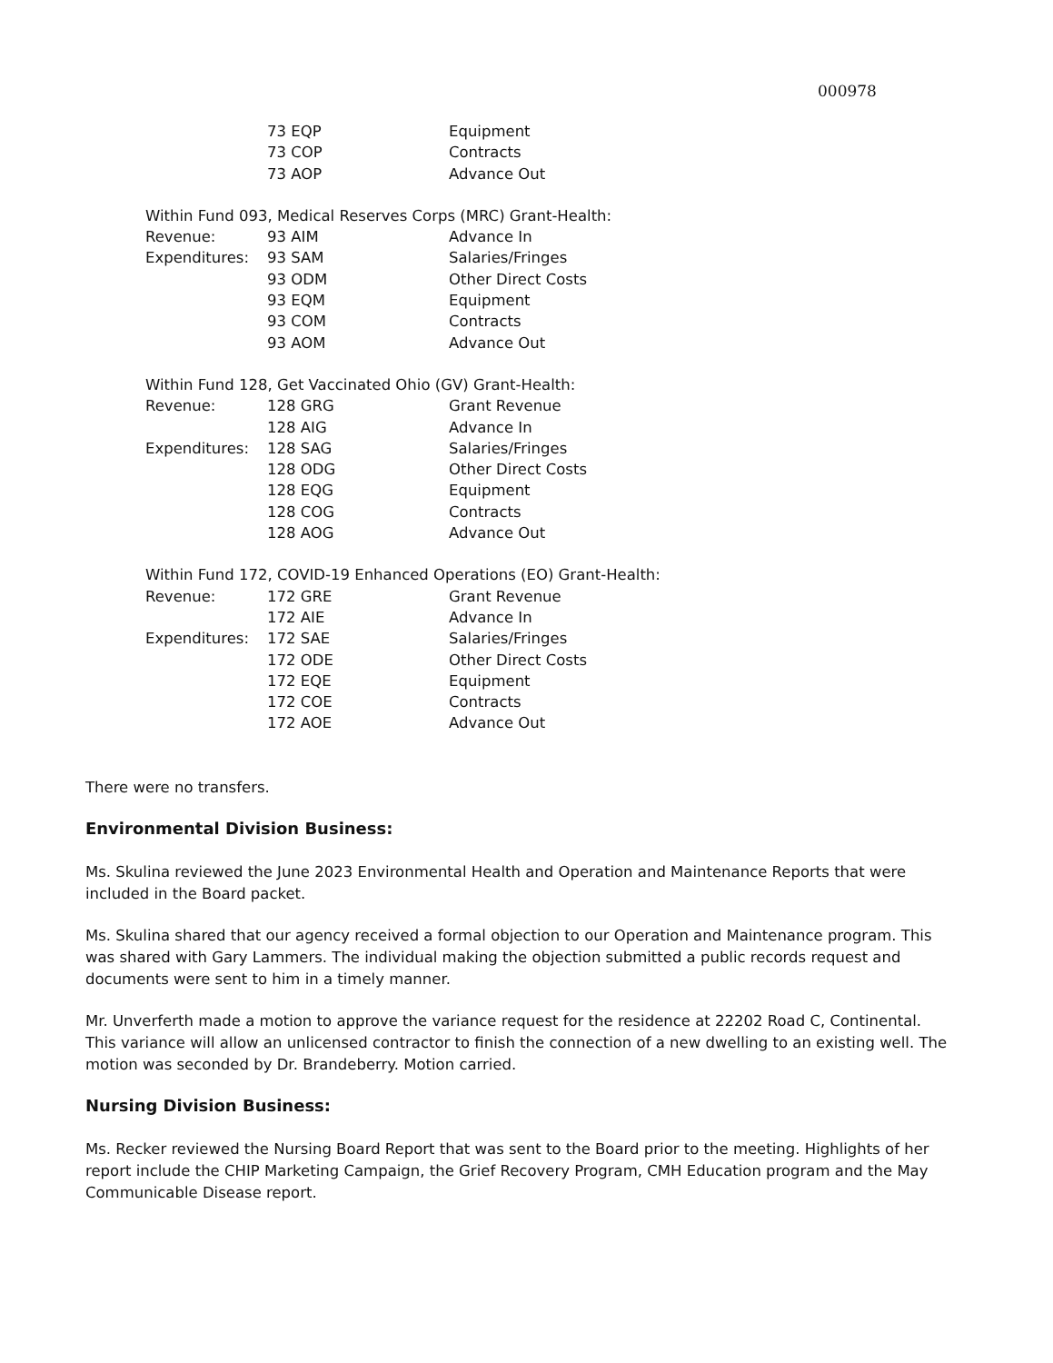000978
| | 73 EQP | Equipment |
| | 73 COP | Contracts |
| | 73 AOP | Advance Out |
Within Fund 093, Medical Reserves Corps (MRC) Grant-Health:
| Revenue: | 93 AIM | Advance In |
| Expenditures: | 93 SAM | Salaries/Fringes |
| | 93 ODM | Other Direct Costs |
| | 93 EQM | Equipment |
| | 93 COM | Contracts |
| | 93 AOM | Advance Out |
Within Fund 128, Get Vaccinated Ohio (GV) Grant-Health:
| Revenue: | 128 GRG | Grant Revenue |
| | 128 AIG | Advance In |
| Expenditures: | 128 SAG | Salaries/Fringes |
| | 128 ODG | Other Direct Costs |
| | 128 EQG | Equipment |
| | 128 COG | Contracts |
| | 128 AOG | Advance Out |
Within Fund 172, COVID-19 Enhanced Operations (EO) Grant-Health:
| Revenue: | 172 GRE | Grant Revenue |
| | 172 AIE | Advance In |
| Expenditures: | 172 SAE | Salaries/Fringes |
| | 172 ODE | Other Direct Costs |
| | 172 EQE | Equipment |
| | 172 COE | Contracts |
| | 172 AOE | Advance Out |
There were no transfers.
Environmental Division Business:
Ms. Skulina reviewed the June 2023 Environmental Health and Operation and Maintenance Reports that were included in the Board packet.
Ms. Skulina shared that our agency received a formal objection to our Operation and Maintenance program. This was shared with Gary Lammers. The individual making the objection submitted a public records request and documents were sent to him in a timely manner.
Mr. Unverferth made a motion to approve the variance request for the residence at 22202 Road C, Continental. This variance will allow an unlicensed contractor to finish the connection of a new dwelling to an existing well. The motion was seconded by Dr. Brandeberry. Motion carried.
Nursing Division Business:
Ms. Recker reviewed the Nursing Board Report that was sent to the Board prior to the meeting. Highlights of her report include the CHIP Marketing Campaign, the Grief Recovery Program, CMH Education program and the May Communicable Disease report.